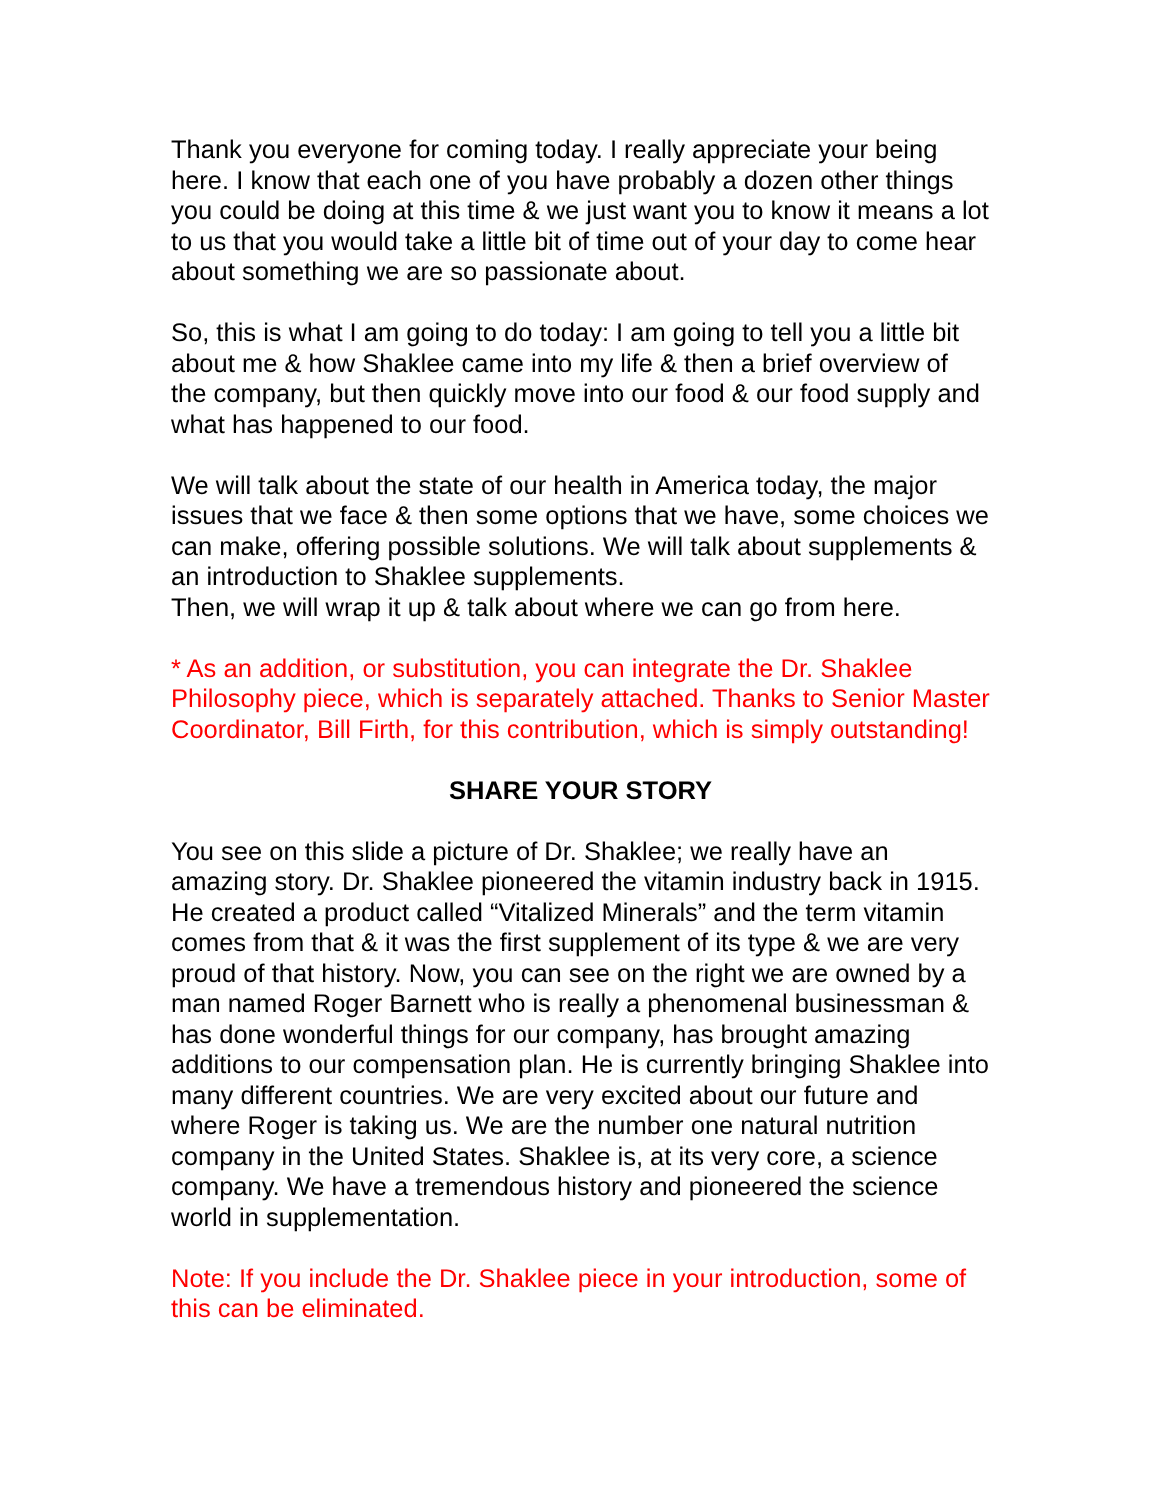Thank you everyone for coming today. I really appreciate your being here. I know that each one of you have probably a dozen other things you could be doing at this time & we just want you to know it means a lot to us that you would take a little bit of time out of your day to come hear about something we are so passionate about.
So, this is what I am going to do today: I am going to tell you a little bit about me & how Shaklee came into my life & then a brief overview of the company, but then quickly move into our food & our food supply and what has happened to our food.
We will talk about the state of our health in America today, the major issues that we face & then some options that we have, some choices we can make, offering possible solutions. We will talk about supplements & an introduction to Shaklee supplements.
Then, we will wrap it up & talk about where we can go from here.
* As an addition, or substitution, you can integrate the Dr. Shaklee Philosophy piece, which is separately attached. Thanks to Senior Master Coordinator, Bill Firth, for this contribution, which is simply outstanding!
SHARE YOUR STORY
You see on this slide a picture of Dr. Shaklee; we really have an amazing story. Dr. Shaklee pioneered the vitamin industry back in 1915. He created a product called “Vitalized Minerals” and the term vitamin comes from that & it was the first supplement of its type & we are very proud of that history. Now, you can see on the right we are owned by a man named Roger Barnett who is really a phenomenal businessman & has done wonderful things for our company, has brought amazing additions to our compensation plan. He is currently bringing Shaklee into many different countries. We are very excited about our future and where Roger is taking us. We are the number one natural nutrition company in the United States. Shaklee is, at its very core, a science company. We have a tremendous history and pioneered the science world in supplementation.
Note: If you include the Dr. Shaklee piece in your introduction, some of this can be eliminated.